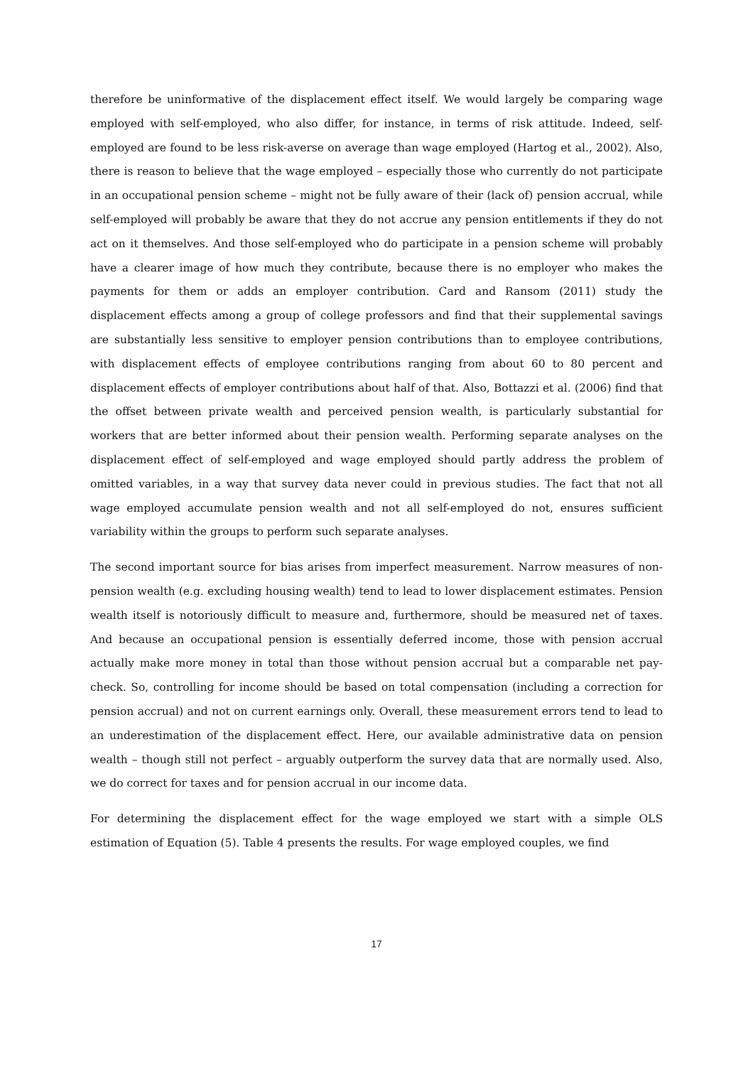therefore be uninformative of the displacement effect itself. We would largely be comparing wage employed with self-employed, who also differ, for instance, in terms of risk attitude. Indeed, self-employed are found to be less risk-averse on average than wage employed (Hartog et al., 2002). Also, there is reason to believe that the wage employed – especially those who currently do not participate in an occupational pension scheme – might not be fully aware of their (lack of) pension accrual, while self-employed will probably be aware that they do not accrue any pension entitlements if they do not act on it themselves. And those self-employed who do participate in a pension scheme will probably have a clearer image of how much they contribute, because there is no employer who makes the payments for them or adds an employer contribution. Card and Ransom (2011) study the displacement effects among a group of college professors and find that their supplemental savings are substantially less sensitive to employer pension contributions than to employee contributions, with displacement effects of employee contributions ranging from about 60 to 80 percent and displacement effects of employer contributions about half of that. Also, Bottazzi et al. (2006) find that the offset between private wealth and perceived pension wealth, is particularly substantial for workers that are better informed about their pension wealth. Performing separate analyses on the displacement effect of self-employed and wage employed should partly address the problem of omitted variables, in a way that survey data never could in previous studies. The fact that not all wage employed accumulate pension wealth and not all self-employed do not, ensures sufficient variability within the groups to perform such separate analyses.
The second important source for bias arises from imperfect measurement. Narrow measures of non-pension wealth (e.g. excluding housing wealth) tend to lead to lower displacement estimates. Pension wealth itself is notoriously difficult to measure and, furthermore, should be measured net of taxes. And because an occupational pension is essentially deferred income, those with pension accrual actually make more money in total than those without pension accrual but a comparable net pay-check. So, controlling for income should be based on total compensation (including a correction for pension accrual) and not on current earnings only. Overall, these measurement errors tend to lead to an underestimation of the displacement effect. Here, our available administrative data on pension wealth – though still not perfect – arguably outperform the survey data that are normally used. Also, we do correct for taxes and for pension accrual in our income data.
For determining the displacement effect for the wage employed we start with a simple OLS estimation of Equation (5). Table 4 presents the results. For wage employed couples, we find
17